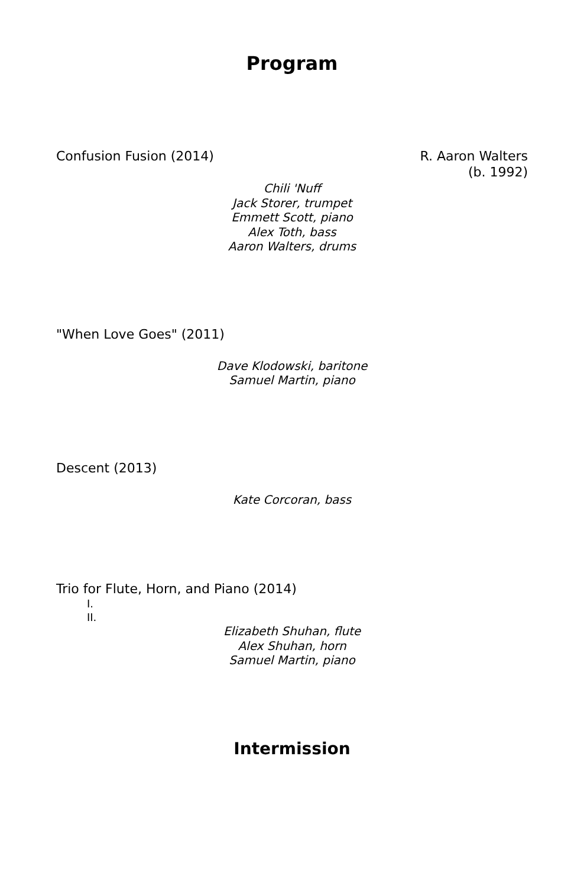Program
Confusion Fusion (2014) R. Aaron Walters
(b. 1992)
Chili 'Nuff
Jack Storer, trumpet
Emmett Scott, piano
Alex Toth, bass
Aaron Walters, drums
"When Love Goes" (2011)
Dave Klodowski, baritone
Samuel Martin, piano
Descent (2013)
Kate Corcoran, bass
Trio for Flute, Horn, and Piano (2014)
I.
II.
Elizabeth Shuhan, flute
Alex Shuhan, horn
Samuel Martin, piano
Intermission